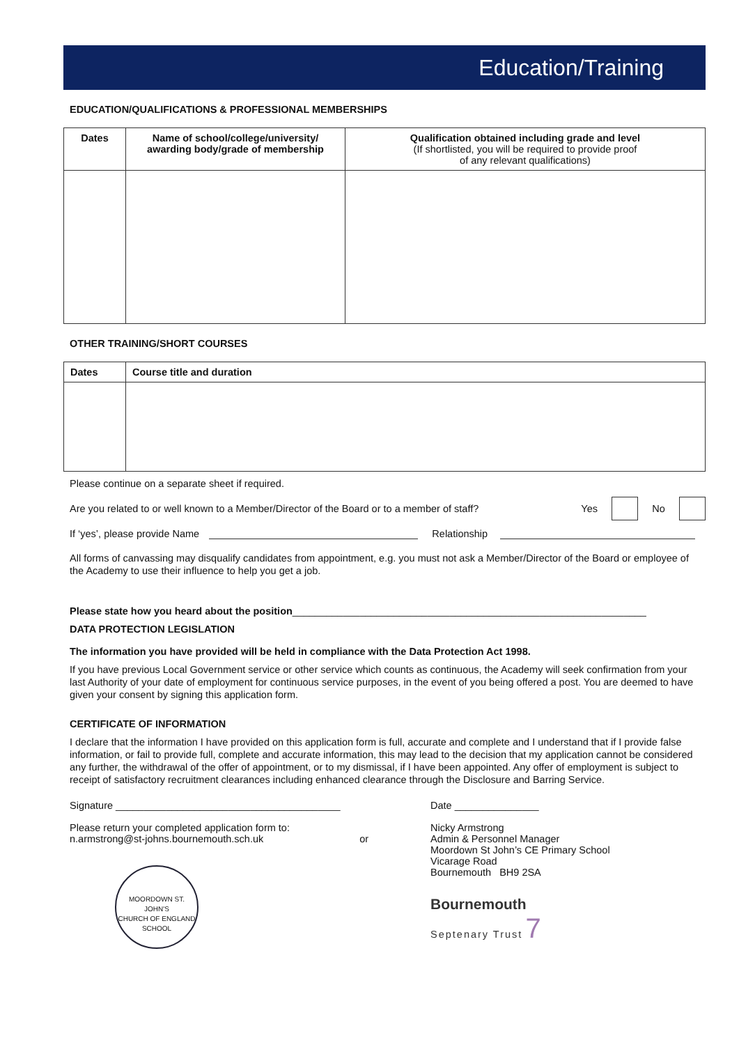Education/Training
EDUCATION/QUALIFICATIONS & PROFESSIONAL MEMBERSHIPS
| Dates | Name of school/college/university/ awarding body/grade of membership | Qualification obtained including grade and level (If shortlisted, you will be required to provide proof of any relevant qualifications) |
| --- | --- | --- |
OTHER TRAINING/SHORT COURSES
| Dates | Course title and duration |
| --- | --- |
Please continue on a separate sheet if required.
Are you related to or well known to a Member/Director of the Board or to a member of staff? Yes No
If ‘yes’, please provide Name Relationship
All forms of canvassing may disqualify candidates from appointment, e.g. you must not ask a Member/Director of the Board or employee of the Academy to use their influence to help you get a job.
Please state how you heard about the position_______________________________________________________________
DATA PROTECTION LEGISLATION
The information you have provided will be held in compliance with the Data Protection Act 1998.
If you have previous Local Government service or other service which counts as continuous, the Academy will seek confirmation from your last Authority of your date of employment for continuous service purposes, in the event of you being offered a post. You are deemed to have given your consent by signing this application form.
CERTIFICATE OF INFORMATION
I declare that the information I have provided on this application form is full, accurate and complete and I understand that if I provide false information, or fail to provide full, complete and accurate information, this may lead to the decision that my application cannot be considered any further, the withdrawal of the offer of appointment, or to my dismissal, if I have been appointed. Any offer of employment is subject to receipt of satisfactory recruitment clearances including enhanced clearance through the Disclosure and Barring Service.
Signature ________________________________________
Please return your completed application form to:
n.armstrong@st-johns.bournemouth.sch.uk or
MOORDOWN ST. JOHN'S
CHURCH OF ENGLAND SCHOOL
Date _______________
Nicky Armstrong
Admin & Personnel Manager
Moordown St John’s CE Primary School
Vicarage Road
Bournemouth BH9 2SA
Bournemouth
Septenary Trust 7